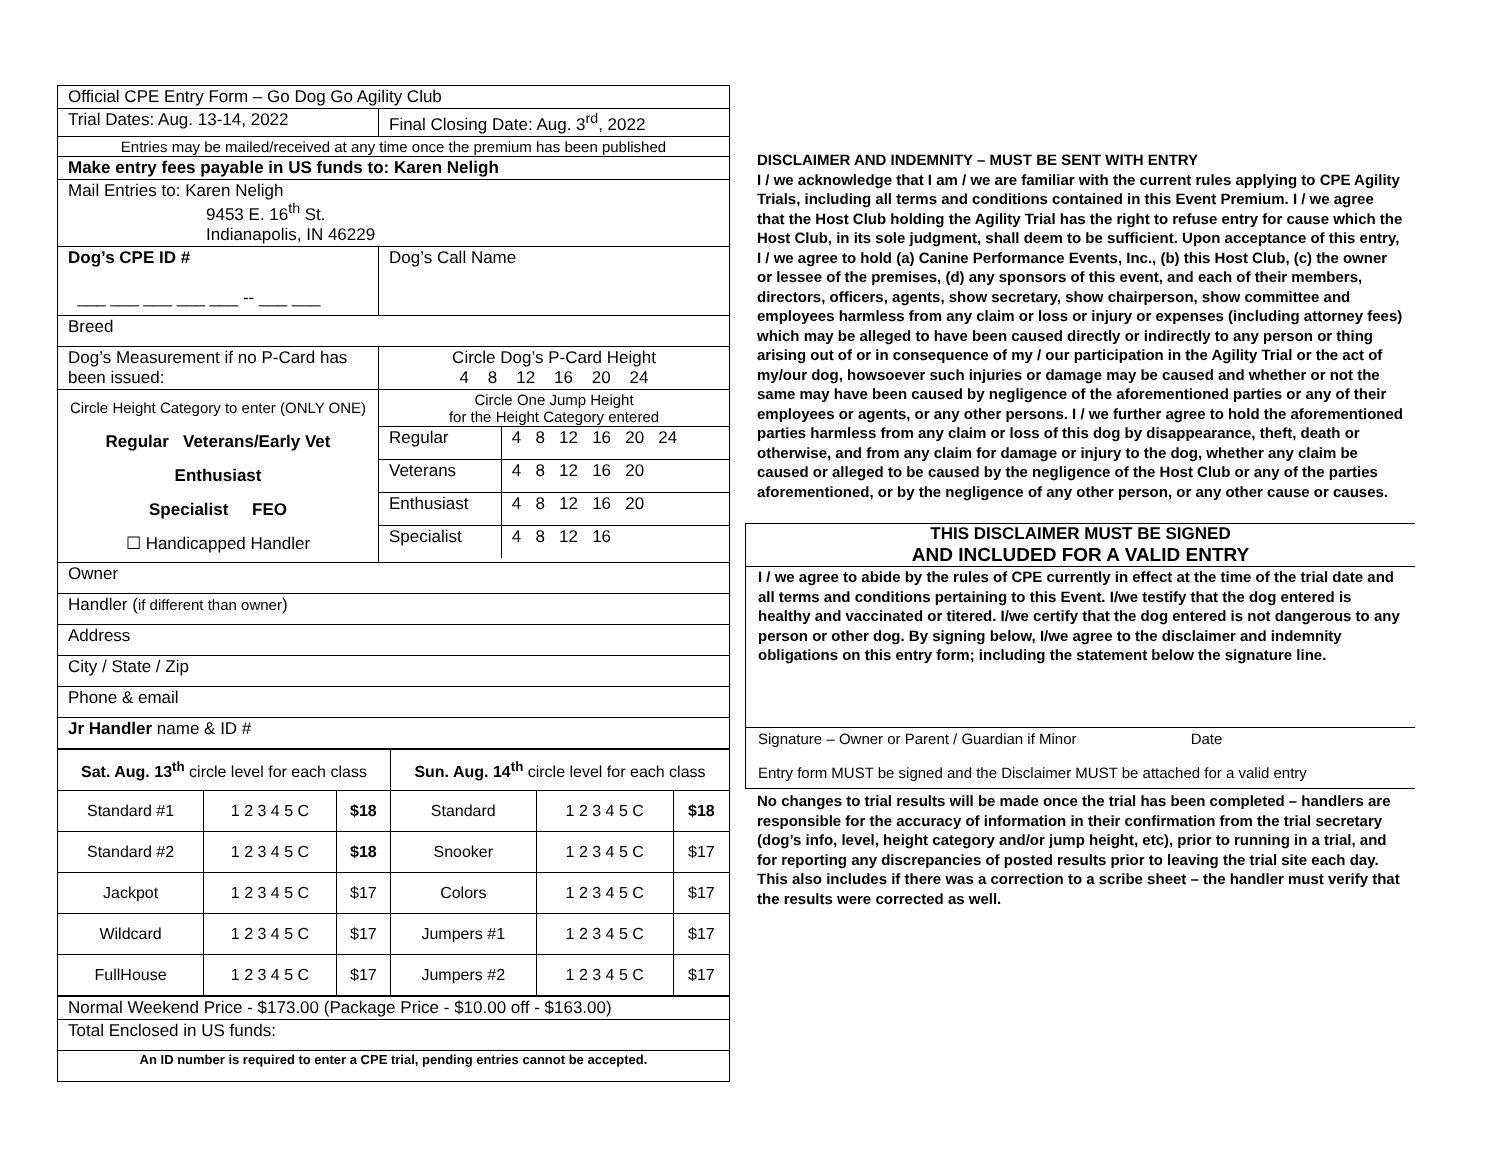| Official CPE Entry Form – Go Dog Go Agility Club | |
| Trial Dates: Aug. 13-14, 2022 | Final Closing Date: Aug. 3<sup>rd</sup>, 2022 |
| Entries may be mailed/received at any time once the premium has been published | |
| Make entry fees payable in US funds to: Karen Neligh | |
| Mail Entries to: Karen Neligh 9453 E. 16<sup>th</sup> St. Indianapolis, IN 46229 | |
| Dog’s CPE ID # ___ ___ ___ ___ ___ -- ___ ___ | Dog’s Call Name |
| Breed | |
| Dog’s Measurement if no P-Card has been issued: | Circle Dog’s P-Card Height 4 8 12 16 20 24 |
| Circle Height Category to enter (ONLY ONE) Regular Veterans/Early Vet Enthusiast Specialist FEO ☐ Handicapped Handler | / Circle One Jump Height for the Height Category entered / / / Regular / 4 8 12 16 20 24 / / Veterans / 4 8 12 16 20 / / Enthusiast / 4 8 12 16 20 / / Specialist / 4 8 12 16 / |
| Owner | |
| Handler ( if different than owner ) | |
| Address | |
| City / State / Zip | |
| Phone & email | |
| Jr Handler name & ID # | |
| Sat. Aug. 13<sup>th</sup> circle level for each class | | | Sun. Aug. 14<sup>th</sup> circle level for each class | | |
| Standard #1 | 1 2 3 4 5 C | $18 | Standard | 1 2 3 4 5 C | $18 |
| Standard #2 | 1 2 3 4 5 C | $18 | Snooker | 1 2 3 4 5 C | $17 |
| Jackpot | 1 2 3 4 5 C | $17 | Colors | 1 2 3 4 5 C | $17 |
| Wildcard | 1 2 3 4 5 C | $17 | Jumpers #1 | 1 2 3 4 5 C | $17 |
| FullHouse | 1 2 3 4 5 C | $17 | Jumpers #2 | 1 2 3 4 5 C | $17 |
| Normal Weekend Price - $173.00 (Package Price - $10.00 off - $163.00) |
| Total Enclosed in US funds: |
| An ID number is required to enter a CPE trial, pending entries cannot be accepted. |
DISCLAIMER AND INDEMNITY – MUST BE SENT WITH ENTRY
I / we acknowledge that I am / we are familiar with the current rules applying to CPE Agility Trials, including all terms and conditions contained in this Event Premium. I / we agree that the Host Club holding the Agility Trial has the right to refuse entry for cause which the Host Club, in its sole judgment, shall deem to be sufficient. Upon acceptance of this entry, I / we agree to hold (a) Canine Performance Events, Inc., (b) this Host Club, (c) the owner or lessee of the premises, (d) any sponsors of this event, and each of their members, directors, officers, agents, show secretary, show chairperson, show committee and employees harmless from any claim or loss or injury or expenses (including attorney fees) which may be alleged to have been caused directly or indirectly to any person or thing arising out of or in consequence of my / our participation in the Agility Trial or the act of my/our dog, howsoever such injuries or damage may be caused and whether or not the same may have been caused by negligence of the aforementioned parties or any of their employees or agents, or any other persons. I / we further agree to hold the aforementioned parties harmless from any claim or loss of this dog by disappearance, theft, death or otherwise, and from any claim for damage or injury to the dog, whether any claim be caused or alleged to be caused by the negligence of the Host Club or any of the parties aforementioned, or by the negligence of any other person, or any other cause or causes.
THIS DISCLAIMER MUST BE SIGNED
AND INCLUDED FOR A VALID ENTRY
I / we agree to abide by the rules of CPE currently in effect at the time of the trial date and all terms and conditions pertaining to this Event. I/we testify that the dog entered is healthy and vaccinated or titered. I/we certify that the dog entered is not dangerous to any person or other dog. By signing below, I/we agree to the disclaimer and indemnity obligations on this entry form; including the statement below the signature line.
Signature – Owner or Parent / Guardian if Minor Date
Entry form MUST be signed and the Disclaimer MUST be attached for a valid entry
No changes to trial results will be made once the trial has been completed – handlers are responsible for the accuracy of information in their confirmation from the trial secretary (dog’s info, level, height category and/or jump height, etc), prior to running in a trial, and for reporting any discrepancies of posted results prior to leaving the trial site each day. This also includes if there was a correction to a scribe sheet – the handler must verify that the results were corrected as well.